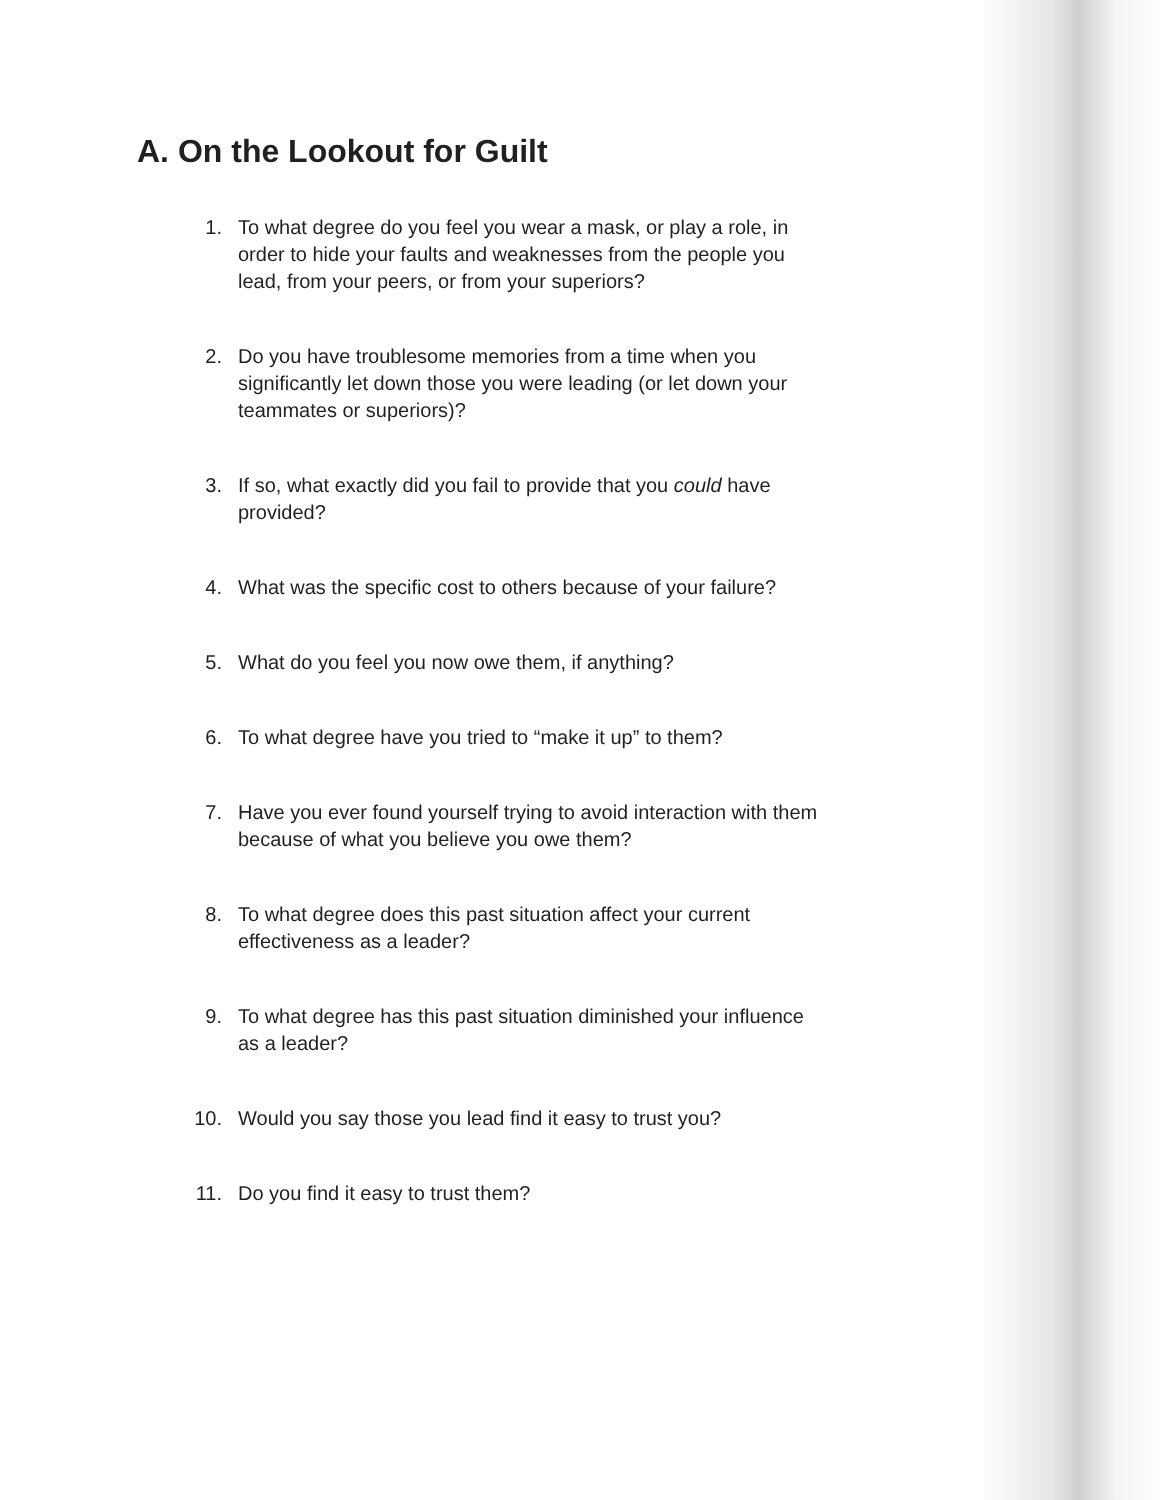A. On the Lookout for Guilt
1. To what degree do you feel you wear a mask, or play a role, in order to hide your faults and weaknesses from the people you lead, from your peers, or from your superiors?
2. Do you have troublesome memories from a time when you significantly let down those you were leading (or let down your teammates or superiors)?
3. If so, what exactly did you fail to provide that you could have provided?
4. What was the specific cost to others because of your failure?
5. What do you feel you now owe them, if anything?
6. To what degree have you tried to “make it up” to them?
7. Have you ever found yourself trying to avoid interaction with them because of what you believe you owe them?
8. To what degree does this past situation affect your current effectiveness as a leader?
9. To what degree has this past situation diminished your influence as a leader?
10. Would you say those you lead find it easy to trust you?
11. Do you find it easy to trust them?